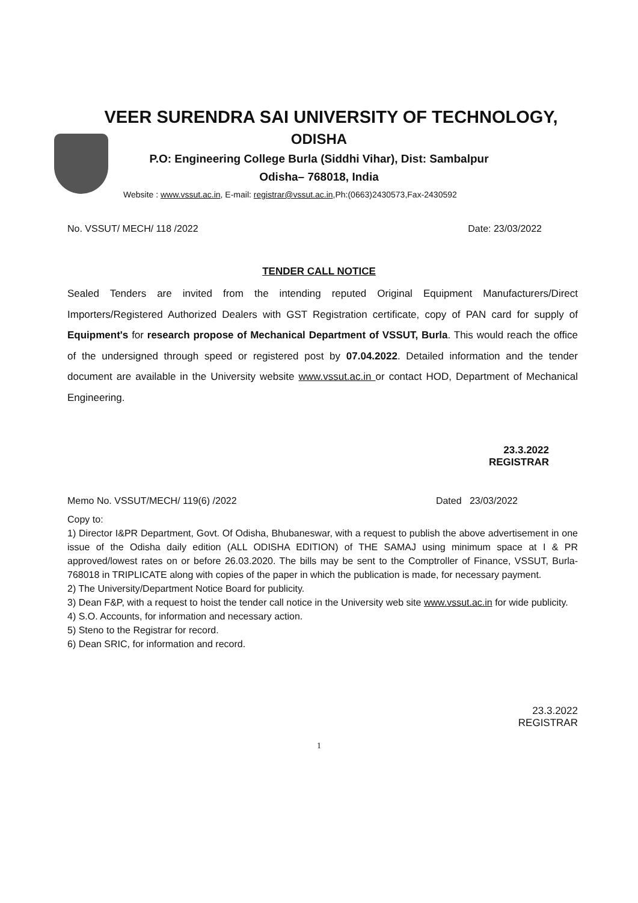VEER SURENDRA SAI UNIVERSITY OF TECHNOLOGY,
ODISHA
P.O: Engineering College Burla (Siddhi Vihar), Dist: Sambalpur
Odisha– 768018, India
Website : www.vssut.ac.in, E-mail: registrar@vssut.ac.in,Ph:(0663)2430573,Fax-2430592
No. VSSUT/ MECH/ 118 /2022 Date: 23/03/2022
TENDER CALL NOTICE
Sealed Tenders are invited from the intending reputed Original Equipment Manufacturers/Direct Importers/Registered Authorized Dealers with GST Registration certificate, copy of PAN card for supply of Equipment's for research propose of Mechanical Department of VSSUT, Burla. This would reach the office of the undersigned through speed or registered post by 07.04.2022. Detailed information and the tender document are available in the University website www.vssut.ac.in or contact HOD, Department of Mechanical Engineering.
23.3.2022
REGISTRAR
Memo No. VSSUT/MECH/ 119(6) /2022 Dated 23/03/2022
Copy to:
1) Director I&PR Department, Govt. Of Odisha, Bhubaneswar, with a request to publish the above advertisement in one issue of the Odisha daily edition (ALL ODISHA EDITION) of THE SAMAJ using minimum space at I & PR approved/lowest rates on or before 26.03.2020. The bills may be sent to the Comptroller of Finance, VSSUT, Burla- 768018 in TRIPLICATE along with copies of the paper in which the publication is made, for necessary payment.
2) The University/Department Notice Board for publicity.
3) Dean F&P, with a request to hoist the tender call notice in the University web site www.vssut.ac.in for wide publicity.
4) S.O. Accounts, for information and necessary action.
5) Steno to the Registrar for record.
6) Dean SRIC, for information and record.
23.3.2022
REGISTRAR
1